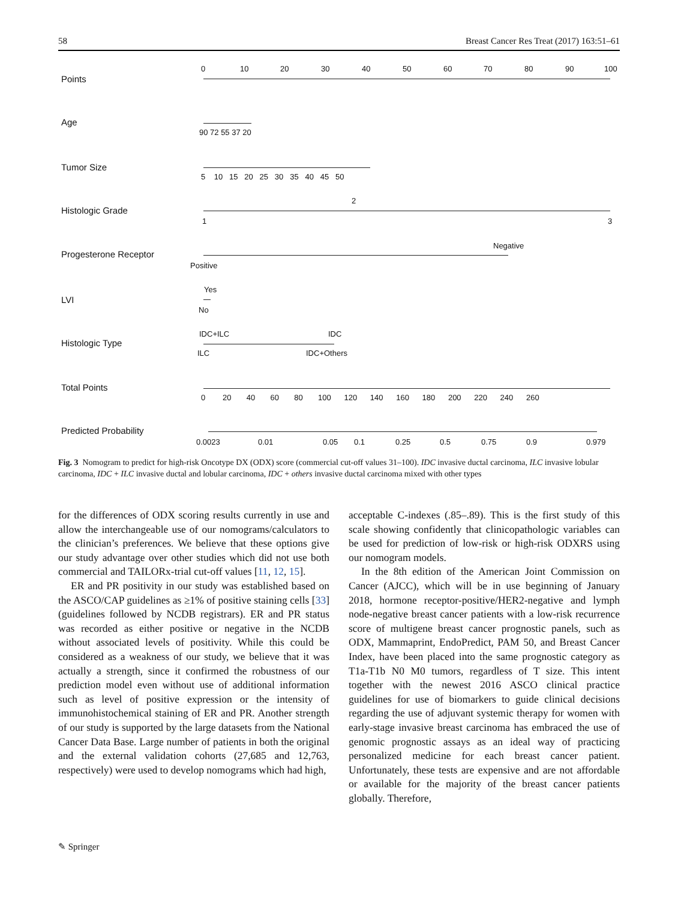58 Breast Cancer Res Treat (2017) 163:51–61
Points
0 10 20 30 40 50 60 70 80 90 100
Age
90 72 55 37 20
Tumor Size
5 10 15 20 25 30 35 40 45 50
Histologic Grade
2
1 3
Progesterone Receptor
Negative
Positive
LVI
Yes
No
Histologic Type
IDC+ILC IDC
ILC IDC+Others
Total Points
0 20 40 60 80 100 120 140 160 180 200 220 240 260
Predicted Probability
0.0023 0.01 0.05 0.1 0.25 0.5 0.75 0.9 0.979
Fig. 3 Nomogram to predict for high-risk Oncotype DX (ODX) score (commercial cut-off values 31–100). IDC invasive ductal carcinoma, ILC invasive lobular carcinoma, IDC + ILC invasive ductal and lobular carcinoma, IDC + others invasive ductal carcinoma mixed with other types
for the differences of ODX scoring results currently in use and allow the interchangeable use of our nomograms/calculators to the clinician’s preferences. We believe that these options give our study advantage over other studies which did not use both commercial and TAILORx-trial cut-off values [11, 12, 15].
ER and PR positivity in our study was established based on the ASCO/CAP guidelines as ≥1% of positive staining cells [33] (guidelines followed by NCDB registrars). ER and PR status was recorded as either positive or negative in the NCDB without associated levels of positivity. While this could be considered as a weakness of our study, we believe that it was actually a strength, since it confirmed the robustness of our prediction model even without use of additional information such as level of positive expression or the intensity of immunohistochemical staining of ER and PR. Another strength of our study is supported by the large datasets from the National Cancer Data Base. Large number of patients in both the original and the external validation cohorts (27,685 and 12,763, respectively) were used to develop nomograms which had high,
acceptable C-indexes (.85–.89). This is the first study of this scale showing confidently that clinicopathologic variables can be used for prediction of low-risk or high-risk ODXRS using our nomogram models.
In the 8th edition of the American Joint Commission on Cancer (AJCC), which will be in use beginning of January 2018, hormone receptor-positive/HER2-negative and lymph node-negative breast cancer patients with a low-risk recurrence score of multigene breast cancer prognostic panels, such as ODX, Mammaprint, EndoPredict, PAM 50, and Breast Cancer Index, have been placed into the same prognostic category as T1a-T1b N0 M0 tumors, regardless of T size. This intent together with the newest 2016 ASCO clinical practice guidelines for use of biomarkers to guide clinical decisions regarding the use of adjuvant systemic therapy for women with early-stage invasive breast carcinoma has embraced the use of genomic prognostic assays as an ideal way of practicing personalized medicine for each breast cancer patient. Unfortunately, these tests are expensive and are not affordable or available for the majority of the breast cancer patients globally. Therefore,
✎ Springer